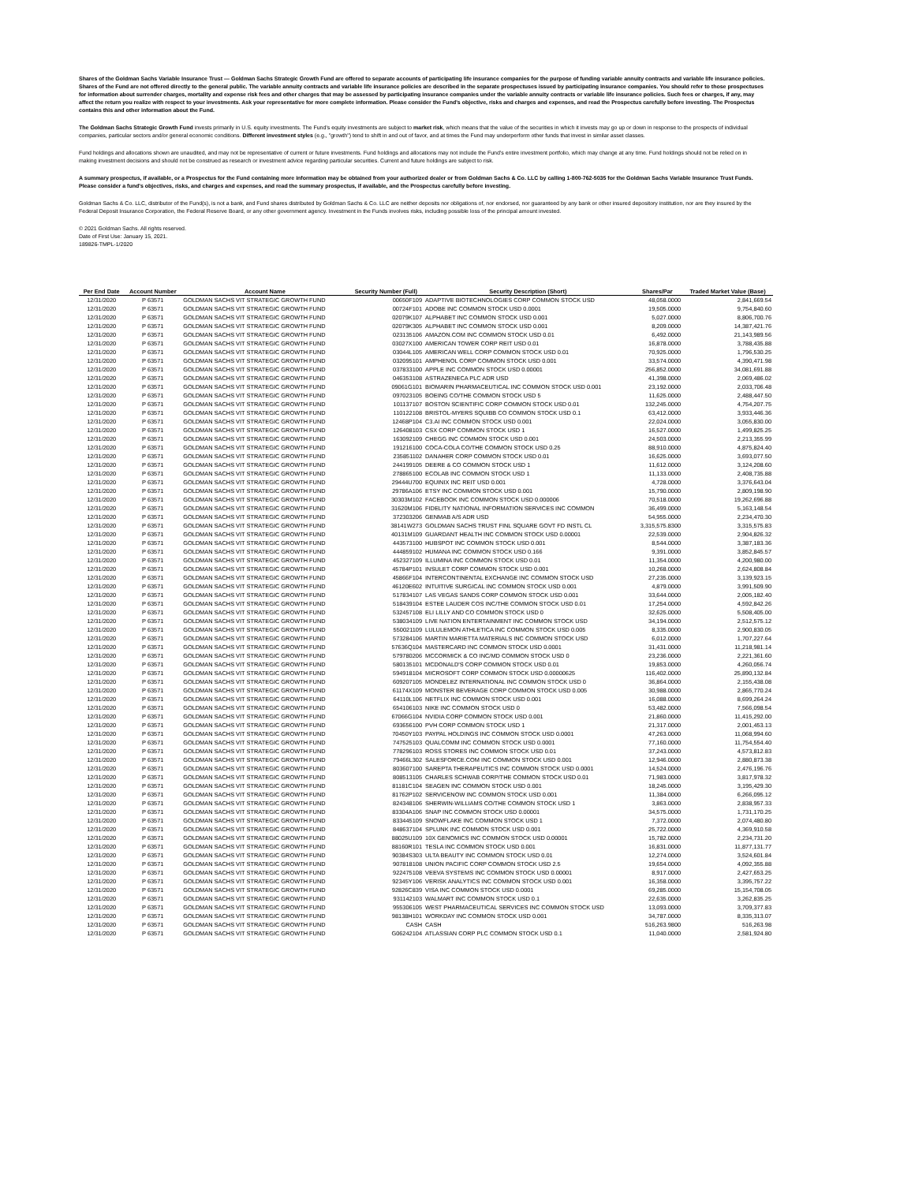Shares of the Goldman Sachs Variable Insurance Trust — Goldman Sachs Strategic Growth Fund are offered to separate accounts of participating life insurance companies for the purpose of funding variable annuity contracts and variable life insurance policies. Shares of the Fund are not offered directly to the general public. The variable annuity contracts and variable life insurance policies are described in the separate prospectuses issued by participating insurance companies. You should refer to those prospectuses for information about surrender charges, mortality and expense risk fees and other charges that may be assessed by participating insurance companies under the variable annuity contracts or variable life insurance policies. Such fees or charges, if any, may affect the return you realize with respect to your investments. Ask your representative for more complete information. Please consider the Fund's objective, risks and charges and expenses, and read the Prospectus carefully before investing. The Prospectus contains this and other information about the Fund.
The Goldman Sachs Strategic Growth Fund invests primarily in U.S. equity investments. The Fund's equity investments are subject to market risk, which means that the value of the securities in which it invests may go up or down in response to the prospects of individual companies, particular sectors and/or general economic conditions. Different investment styles (e.g., "growth") tend to shift in and out of favor, and at times the Fund may underperform other funds that invest in similar asset classes.
Fund holdings and allocations shown are unaudited, and may not be representative of current or future investments. Fund holdings and allocations may not include the Fund's entire investment portfolio, which may change at any time. Fund holdings should not be relied on in making investment decisions and should not be construed as research or investment advice regarding particular securities. Current and future holdings are subject to risk.
A summary prospectus, if available, or a Prospectus for the Fund containing more information may be obtained from your authorized dealer or from Goldman Sachs & Co. LLC by calling 1-800-762-5035 for the Goldman Sachs Variable Insurance Trust Funds. Please consider a fund's objectives, risks, and charges and expenses, and read the summary prospectus, if available, and the Prospectus carefully before investing.
Goldman Sachs & Co. LLC, distributor of the Fund(s), is not a bank, and Fund shares distributed by Goldman Sachs & Co. LLC are neither deposits nor obligations of, nor endorsed, nor guaranteed by any bank or other insured depository institution, nor are they insured by the Federal Deposit Insurance Corporation, the Federal Reserve Board, or any other government agency. Investment in the Funds involves risks, including possible loss of the principal amount invested.
© 2021 Goldman Sachs. All rights reserved.
Date of First Use: January 15, 2021.
189826-TMPL-1/2020
| Per End Date | Account Number | Account Name | Security Number (Full) | Security Description (Short) | Shares/Par | Traded Market Value (Base) |
| --- | --- | --- | --- | --- | --- | --- |
| 12/31/2020 | P 63571 | GOLDMAN SACHS VIT STRATEGIC GROWTH FUND | 00650F109 | ADAPTIVE BIOTECHNOLOGIES CORP COMMON STOCK USD | 48,058.0000 | 2,841,669.54 |
| 12/31/2020 | P 63571 | GOLDMAN SACHS VIT STRATEGIC GROWTH FUND | 00724F101 | ADOBE INC COMMON STOCK USD 0.0001 | 19,505.0000 | 9,754,840.60 |
| 12/31/2020 | P 63571 | GOLDMAN SACHS VIT STRATEGIC GROWTH FUND | 02079K107 | ALPHABET INC COMMON STOCK USD 0.001 | 5,027.0000 | 8,806,700.76 |
| 12/31/2020 | P 63571 | GOLDMAN SACHS VIT STRATEGIC GROWTH FUND | 02079K305 | ALPHABET INC COMMON STOCK USD 0.001 | 8,209.0000 | 14,387,421.76 |
| 12/31/2020 | P 63571 | GOLDMAN SACHS VIT STRATEGIC GROWTH FUND | 023135106 | AMAZON.COM INC COMMON STOCK USD 0.01 | 6,492.0000 | 21,143,989.56 |
| 12/31/2020 | P 63571 | GOLDMAN SACHS VIT STRATEGIC GROWTH FUND | 03027X100 | AMERICAN TOWER CORP REIT USD 0.01 | 16,878.0000 | 3,788,435.88 |
| 12/31/2020 | P 63571 | GOLDMAN SACHS VIT STRATEGIC GROWTH FUND | 03044L105 | AMERICAN WELL CORP COMMON STOCK USD 0.01 | 70,925.0000 | 1,796,530.25 |
| 12/31/2020 | P 63571 | GOLDMAN SACHS VIT STRATEGIC GROWTH FUND | 032095101 | AMPHENOL CORP COMMON STOCK USD 0.001 | 33,574.0000 | 4,390,471.98 |
| 12/31/2020 | P 63571 | GOLDMAN SACHS VIT STRATEGIC GROWTH FUND | 037833100 | APPLE INC COMMON STOCK USD 0.00001 | 256,852.0000 | 34,081,691.88 |
| 12/31/2020 | P 63571 | GOLDMAN SACHS VIT STRATEGIC GROWTH FUND | 046353108 | ASTRAZENECA PLC ADR USD | 41,398.0000 | 2,069,486.02 |
| 12/31/2020 | P 63571 | GOLDMAN SACHS VIT STRATEGIC GROWTH FUND | 09061G101 | BIOMARIN PHARMACEUTICAL INC COMMON STOCK USD 0.001 | 23,192.0000 | 2,033,706.48 |
| 12/31/2020 | P 63571 | GOLDMAN SACHS VIT STRATEGIC GROWTH FUND | 097023105 | BOEING CO/THE COMMON STOCK USD 5 | 11,625.0000 | 2,488,447.50 |
| 12/31/2020 | P 63571 | GOLDMAN SACHS VIT STRATEGIC GROWTH FUND | 101137107 | BOSTON SCIENTIFIC CORP COMMON STOCK USD 0.01 | 132,245.0000 | 4,754,207.75 |
| 12/31/2020 | P 63571 | GOLDMAN SACHS VIT STRATEGIC GROWTH FUND | 110122108 | BRISTOL-MYERS SQUIBB CO COMMON STOCK USD 0.1 | 63,412.0000 | 3,933,446.36 |
| 12/31/2020 | P 63571 | GOLDMAN SACHS VIT STRATEGIC GROWTH FUND | 12468P104 | C3.AI INC COMMON STOCK USD 0.001 | 22,024.0000 | 3,055,830.00 |
| 12/31/2020 | P 63571 | GOLDMAN SACHS VIT STRATEGIC GROWTH FUND | 126408103 | CSX CORP COMMON STOCK USD 1 | 16,527.0000 | 1,499,825.25 |
| 12/31/2020 | P 63571 | GOLDMAN SACHS VIT STRATEGIC GROWTH FUND | 163092109 | CHEGG INC COMMON STOCK USD 0.001 | 24,503.0000 | 2,213,355.99 |
| 12/31/2020 | P 63571 | GOLDMAN SACHS VIT STRATEGIC GROWTH FUND | 191216100 | COCA-COLA CO/THE COMMON STOCK USD 0.25 | 88,910.0000 | 4,875,824.40 |
| 12/31/2020 | P 63571 | GOLDMAN SACHS VIT STRATEGIC GROWTH FUND | 235851102 | DANAHER CORP COMMON STOCK USD 0.01 | 16,625.0000 | 3,693,077.50 |
| 12/31/2020 | P 63571 | GOLDMAN SACHS VIT STRATEGIC GROWTH FUND | 244199105 | DEERE & CO COMMON STOCK USD 1 | 11,612.0000 | 3,124,208.60 |
| 12/31/2020 | P 63571 | GOLDMAN SACHS VIT STRATEGIC GROWTH FUND | 278865100 | ECOLAB INC COMMON STOCK USD 1 | 11,133.0000 | 2,408,735.88 |
| 12/31/2020 | P 63571 | GOLDMAN SACHS VIT STRATEGIC GROWTH FUND | 29444U700 | EQUINIX INC REIT USD 0.001 | 4,728.0000 | 3,376,643.04 |
| 12/31/2020 | P 63571 | GOLDMAN SACHS VIT STRATEGIC GROWTH FUND | 29786A106 | ETSY INC COMMON STOCK USD 0.001 | 15,790.0000 | 2,809,198.90 |
| 12/31/2020 | P 63571 | GOLDMAN SACHS VIT STRATEGIC GROWTH FUND | 30303M102 | FACEBOOK INC COMMON STOCK USD 0.000006 | 70,518.0000 | 19,262,696.88 |
| 12/31/2020 | P 63571 | GOLDMAN SACHS VIT STRATEGIC GROWTH FUND | 31620M106 | FIDELITY NATIONAL INFORMATION SERVICES INC COMMON | 36,499.0000 | 5,163,148.54 |
| 12/31/2020 | P 63571 | GOLDMAN SACHS VIT STRATEGIC GROWTH FUND | 372303206 | GENMAB A/S ADR USD | 54,955.0000 | 2,234,470.30 |
| 12/31/2020 | P 63571 | GOLDMAN SACHS VIT STRATEGIC GROWTH FUND | 38141W273 | GOLDMAN SACHS TRUST FINL SQUARE GOVT FD INSTL CL | 3,315,575.8300 | 3,315,575.83 |
| 12/31/2020 | P 63571 | GOLDMAN SACHS VIT STRATEGIC GROWTH FUND | 40131M109 | GUARDANT HEALTH INC COMMON STOCK USD 0.00001 | 22,539.0000 | 2,904,826.32 |
| 12/31/2020 | P 63571 | GOLDMAN SACHS VIT STRATEGIC GROWTH FUND | 443573100 | HUBSPOT INC COMMON STOCK USD 0.001 | 8,544.0000 | 3,387,183.36 |
| 12/31/2020 | P 63571 | GOLDMAN SACHS VIT STRATEGIC GROWTH FUND | 444859102 | HUMANA INC COMMON STOCK USD 0.166 | 9,391.0000 | 3,852,845.57 |
| 12/31/2020 | P 63571 | GOLDMAN SACHS VIT STRATEGIC GROWTH FUND | 452327109 | ILLUMINA INC COMMON STOCK USD 0.01 | 11,354.0000 | 4,200,980.00 |
| 12/31/2020 | P 63571 | GOLDMAN SACHS VIT STRATEGIC GROWTH FUND | 45784P101 | INSULET CORP COMMON STOCK USD 0.001 | 10,268.0000 | 2,624,808.84 |
| 12/31/2020 | P 63571 | GOLDMAN SACHS VIT STRATEGIC GROWTH FUND | 45866F104 | INTERCONTINENTAL EXCHANGE INC COMMON STOCK USD | 27,235.0000 | 3,139,923.15 |
| 12/31/2020 | P 63571 | GOLDMAN SACHS VIT STRATEGIC GROWTH FUND | 46120E602 | INTUITIVE SURGICAL INC COMMON STOCK USD 0.001 | 4,879.0000 | 3,991,509.90 |
| 12/31/2020 | P 63571 | GOLDMAN SACHS VIT STRATEGIC GROWTH FUND | 517834107 | LAS VEGAS SANDS CORP COMMON STOCK USD 0.001 | 33,644.0000 | 2,005,182.40 |
| 12/31/2020 | P 63571 | GOLDMAN SACHS VIT STRATEGIC GROWTH FUND | 518439104 | ESTEE LAUDER COS INC/THE COMMON STOCK USD 0.01 | 17,254.0000 | 4,592,842.26 |
| 12/31/2020 | P 63571 | GOLDMAN SACHS VIT STRATEGIC GROWTH FUND | 532457108 | ELI LILLY AND CO COMMON STOCK USD 0 | 32,625.0000 | 5,508,405.00 |
| 12/31/2020 | P 63571 | GOLDMAN SACHS VIT STRATEGIC GROWTH FUND | 538034109 | LIVE NATION ENTERTAINMENT INC COMMON STOCK USD | 34,194.0000 | 2,512,575.12 |
| 12/31/2020 | P 63571 | GOLDMAN SACHS VIT STRATEGIC GROWTH FUND | 550021109 | LULULEMON ATHLETICA INC COMMON STOCK USD 0.005 | 8,335.0000 | 2,900,830.05 |
| 12/31/2020 | P 63571 | GOLDMAN SACHS VIT STRATEGIC GROWTH FUND | 573284106 | MARTIN MARIETTA MATERIALS INC COMMON STOCK USD | 6,012.0000 | 1,707,227.64 |
| 12/31/2020 | P 63571 | GOLDMAN SACHS VIT STRATEGIC GROWTH FUND | 57636Q104 | MASTERCARD INC COMMON STOCK USD 0.0001 | 31,431.0000 | 11,218,981.14 |
| 12/31/2020 | P 63571 | GOLDMAN SACHS VIT STRATEGIC GROWTH FUND | 579780206 | MCCORMICK & CO INC/MD COMMON STOCK USD 0 | 23,236.0000 | 2,221,361.60 |
| 12/31/2020 | P 63571 | GOLDMAN SACHS VIT STRATEGIC GROWTH FUND | 580135101 | MCDONALD'S CORP COMMON STOCK USD 0.01 | 19,853.0000 | 4,260,056.74 |
| 12/31/2020 | P 63571 | GOLDMAN SACHS VIT STRATEGIC GROWTH FUND | 594918104 | MICROSOFT CORP COMMON STOCK USD 0.00000625 | 116,402.0000 | 25,890,132.84 |
| 12/31/2020 | P 63571 | GOLDMAN SACHS VIT STRATEGIC GROWTH FUND | 609207105 | MONDELEZ INTERNATIONAL INC COMMON STOCK USD 0 | 36,864.0000 | 2,155,438.08 |
| 12/31/2020 | P 63571 | GOLDMAN SACHS VIT STRATEGIC GROWTH FUND | 61174X109 | MONSTER BEVERAGE CORP COMMON STOCK USD 0.005 | 30,988.0000 | 2,865,770.24 |
| 12/31/2020 | P 63571 | GOLDMAN SACHS VIT STRATEGIC GROWTH FUND | 64110L106 | NETFLIX INC COMMON STOCK USD 0.001 | 16,088.0000 | 8,699,264.24 |
| 12/31/2020 | P 63571 | GOLDMAN SACHS VIT STRATEGIC GROWTH FUND | 654106103 | NIKE INC COMMON STOCK USD 0 | 53,482.0000 | 7,566,098.54 |
| 12/31/2020 | P 63571 | GOLDMAN SACHS VIT STRATEGIC GROWTH FUND | 67066G104 | NVIDIA CORP COMMON STOCK USD 0.001 | 21,860.0000 | 11,415,292.00 |
| 12/31/2020 | P 63571 | GOLDMAN SACHS VIT STRATEGIC GROWTH FUND | 693656100 | PVH CORP COMMON STOCK USD 1 | 21,317.0000 | 2,001,453.13 |
| 12/31/2020 | P 63571 | GOLDMAN SACHS VIT STRATEGIC GROWTH FUND | 70450Y103 | PAYPAL HOLDINGS INC COMMON STOCK USD 0.0001 | 47,263.0000 | 11,068,994.60 |
| 12/31/2020 | P 63571 | GOLDMAN SACHS VIT STRATEGIC GROWTH FUND | 747525103 | QUALCOMM INC COMMON STOCK USD 0.0001 | 77,160.0000 | 11,754,554.40 |
| 12/31/2020 | P 63571 | GOLDMAN SACHS VIT STRATEGIC GROWTH FUND | 778296103 | ROSS STORES INC COMMON STOCK USD 0.01 | 37,243.0000 | 4,573,812.83 |
| 12/31/2020 | P 63571 | GOLDMAN SACHS VIT STRATEGIC GROWTH FUND | 79466L302 | SALESFORCE.COM INC COMMON STOCK USD 0.001 | 12,946.0000 | 2,880,873.38 |
| 12/31/2020 | P 63571 | GOLDMAN SACHS VIT STRATEGIC GROWTH FUND | 803607100 | SAREPTA THERAPEUTICS INC COMMON STOCK USD 0.0001 | 14,524.0000 | 2,476,196.76 |
| 12/31/2020 | P 63571 | GOLDMAN SACHS VIT STRATEGIC GROWTH FUND | 808513105 | CHARLES SCHWAB CORP/THE COMMON STOCK USD 0.01 | 71,983.0000 | 3,817,978.32 |
| 12/31/2020 | P 63571 | GOLDMAN SACHS VIT STRATEGIC GROWTH FUND | 81181C104 | SEAGEN INC COMMON STOCK USD 0.001 | 18,245.0000 | 3,195,429.30 |
| 12/31/2020 | P 63571 | GOLDMAN SACHS VIT STRATEGIC GROWTH FUND | 81762P102 | SERVICENOW INC COMMON STOCK USD 0.001 | 11,384.0000 | 6,266,095.12 |
| 12/31/2020 | P 63571 | GOLDMAN SACHS VIT STRATEGIC GROWTH FUND | 824348106 | SHERWIN-WILLIAMS CO/THE COMMON STOCK USD 1 | 3,863.0000 | 2,838,957.33 |
| 12/31/2020 | P 63571 | GOLDMAN SACHS VIT STRATEGIC GROWTH FUND | 83304A106 | SNAP INC COMMON STOCK USD 0.00001 | 34,575.0000 | 1,731,170.25 |
| 12/31/2020 | P 63571 | GOLDMAN SACHS VIT STRATEGIC GROWTH FUND | 833445109 | SNOWFLAKE INC COMMON STOCK USD 1 | 7,372.0000 | 2,074,480.80 |
| 12/31/2020 | P 63571 | GOLDMAN SACHS VIT STRATEGIC GROWTH FUND | 848637104 | SPLUNK INC COMMON STOCK USD 0.001 | 25,722.0000 | 4,369,910.58 |
| 12/31/2020 | P 63571 | GOLDMAN SACHS VIT STRATEGIC GROWTH FUND | 88025U109 | 10X GENOMICS INC COMMON STOCK USD 0.00001 | 15,782.0000 | 2,234,731.20 |
| 12/31/2020 | P 63571 | GOLDMAN SACHS VIT STRATEGIC GROWTH FUND | 88160R101 | TESLA INC COMMON STOCK USD 0.001 | 16,831.0000 | 11,877,131.77 |
| 12/31/2020 | P 63571 | GOLDMAN SACHS VIT STRATEGIC GROWTH FUND | 90384S303 | ULTA BEAUTY INC COMMON STOCK USD 0.01 | 12,274.0000 | 3,524,601.84 |
| 12/31/2020 | P 63571 | GOLDMAN SACHS VIT STRATEGIC GROWTH FUND | 907818108 | UNION PACIFIC CORP COMMON STOCK USD 2.5 | 19,654.0000 | 4,092,355.88 |
| 12/31/2020 | P 63571 | GOLDMAN SACHS VIT STRATEGIC GROWTH FUND | 922475108 | VEEVA SYSTEMS INC COMMON STOCK USD 0.00001 | 8,917.0000 | 2,427,653.25 |
| 12/31/2020 | P 63571 | GOLDMAN SACHS VIT STRATEGIC GROWTH FUND | 92345Y106 | VERISK ANALYTICS INC COMMON STOCK USD 0.001 | 16,358.0000 | 3,395,757.22 |
| 12/31/2020 | P 63571 | GOLDMAN SACHS VIT STRATEGIC GROWTH FUND | 92826C839 | VISA INC COMMON STOCK USD 0.0001 | 69,285.0000 | 15,154,708.05 |
| 12/31/2020 | P 63571 | GOLDMAN SACHS VIT STRATEGIC GROWTH FUND | 931142103 | WALMART INC COMMON STOCK USD 0.1 | 22,635.0000 | 3,262,835.25 |
| 12/31/2020 | P 63571 | GOLDMAN SACHS VIT STRATEGIC GROWTH FUND | 955306105 | WEST PHARMACEUTICAL SERVICES INC COMMON STOCK USD | 13,093.0000 | 3,709,377.83 |
| 12/31/2020 | P 63571 | GOLDMAN SACHS VIT STRATEGIC GROWTH FUND | 98138H101 | WORKDAY INC COMMON STOCK USD 0.001 | 34,787.0000 | 8,335,313.07 |
| 12/31/2020 | P 63571 | GOLDMAN SACHS VIT STRATEGIC GROWTH FUND | CASH | CASH | 516,263.9800 | 516,263.98 |
| 12/31/2020 | P 63571 | GOLDMAN SACHS VIT STRATEGIC GROWTH FUND | G06242104 | ATLASSIAN CORP PLC COMMON STOCK USD 0.1 | 11,040.0000 | 2,581,924.80 |